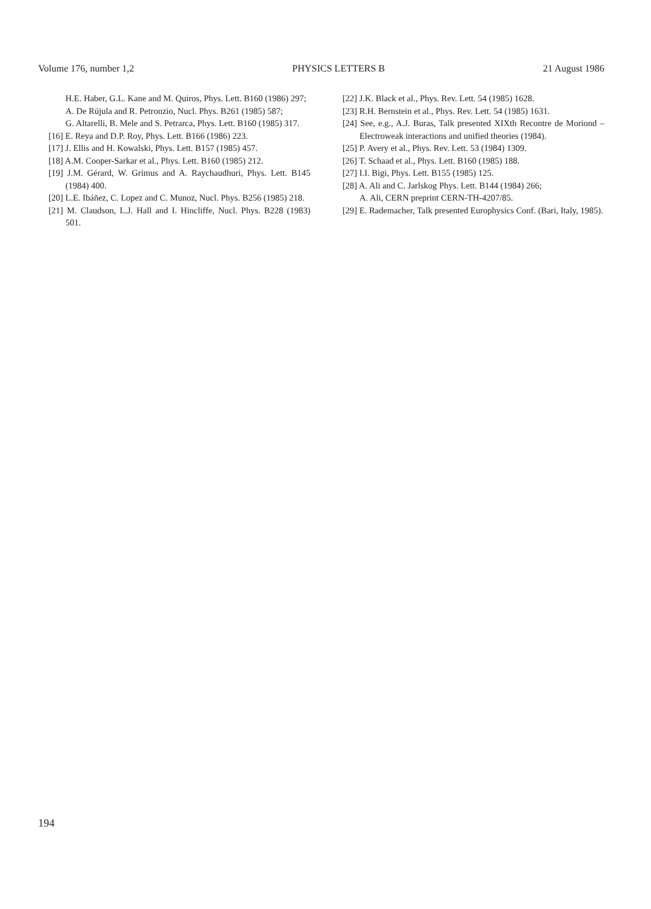Volume 176, number 1,2 PHYSICS LETTERS B 21 August 1986
H.E. Haber, G.L. Kane and M. Quiros, Phys. Lett. B160 (1986) 297;
A. De Rújula and R. Petronzio, Nucl. Phys. B261 (1985) 587;
G. Altarelli, B. Mele and S. Petrarca, Phys. Lett. B160 (1985) 317.
[16] E. Reya and D.P. Roy, Phys. Lett. B166 (1986) 223.
[17] J. Ellis and H. Kowalski, Phys. Lett. B157 (1985) 457.
[18] A.M. Cooper-Sarkar et al., Phys. Lett. B160 (1985) 212.
[19] J.M. Gérard, W. Grimus and A. Raychaudhuri, Phys. Lett. B145 (1984) 400.
[20] L.E. Ibáñez, C. Lopez and C. Munoz, Nucl. Phys. B256 (1985) 218.
[21] M. Claudson, L.J. Hall and I. Hincliffe, Nucl. Phys. B228 (1983) 501.
[22] J.K. Black et al., Phys. Rev. Lett. 54 (1985) 1628.
[23] R.H. Bernstein et al., Phys. Rev. Lett. 54 (1985) 1631.
[24] See, e.g., A.J. Buras, Talk presented XIXth Recontre de Moriond – Electroweak interactions and unified theories (1984).
[25] P. Avery et al., Phys. Rev. Lett. 53 (1984) 1309.
[26] T. Schaad et al., Phys. Lett. B160 (1985) 188.
[27] I.I. Bigi, Phys. Lett. B155 (1985) 125.
[28] A. Ali and C. Jarlskog Phys. Lett. B144 (1984) 266;
A. Ali, CERN preprint CERN-TH-4207/85.
[29] E. Rademacher, Talk presented Europhysics Conf. (Bari, Italy, 1985).
194